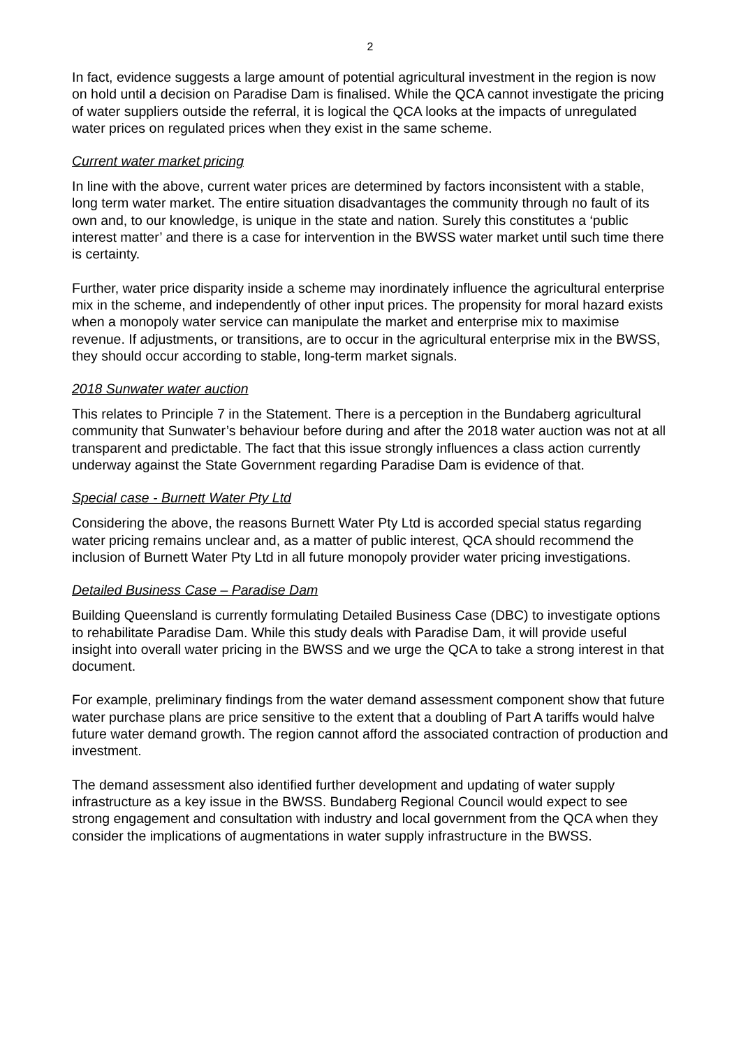2
In fact, evidence suggests a large amount of potential agricultural investment in the region is now on hold until a decision on Paradise Dam is finalised. While the QCA cannot investigate the pricing of water suppliers outside the referral, it is logical the QCA looks at the impacts of unregulated water prices on regulated prices when they exist in the same scheme.
Current water market pricing
In line with the above, current water prices are determined by factors inconsistent with a stable, long term water market. The entire situation disadvantages the community through no fault of its own and, to our knowledge, is unique in the state and nation. Surely this constitutes a ‘public interest matter’ and there is a case for intervention in the BWSS water market until such time there is certainty.
Further, water price disparity inside a scheme may inordinately influence the agricultural enterprise mix in the scheme, and independently of other input prices. The propensity for moral hazard exists when a monopoly water service can manipulate the market and enterprise mix to maximise revenue. If adjustments, or transitions, are to occur in the agricultural enterprise mix in the BWSS, they should occur according to stable, long-term market signals.
2018 Sunwater water auction
This relates to Principle 7 in the Statement. There is a perception in the Bundaberg agricultural community that Sunwater’s behaviour before during and after the 2018 water auction was not at all transparent and predictable. The fact that this issue strongly influences a class action currently underway against the State Government regarding Paradise Dam is evidence of that.
Special case - Burnett Water Pty Ltd
Considering the above, the reasons Burnett Water Pty Ltd is accorded special status regarding water pricing remains unclear and, as a matter of public interest, QCA should recommend the inclusion of Burnett Water Pty Ltd in all future monopoly provider water pricing investigations.
Detailed Business Case – Paradise Dam
Building Queensland is currently formulating Detailed Business Case (DBC) to investigate options to rehabilitate Paradise Dam. While this study deals with Paradise Dam, it will provide useful insight into overall water pricing in the BWSS and we urge the QCA to take a strong interest in that document.
For example, preliminary findings from the water demand assessment component show that future water purchase plans are price sensitive to the extent that a doubling of Part A tariffs would halve future water demand growth. The region cannot afford the associated contraction of production and investment.
The demand assessment also identified further development and updating of water supply infrastructure as a key issue in the BWSS. Bundaberg Regional Council would expect to see strong engagement and consultation with industry and local government from the QCA when they consider the implications of augmentations in water supply infrastructure in the BWSS.